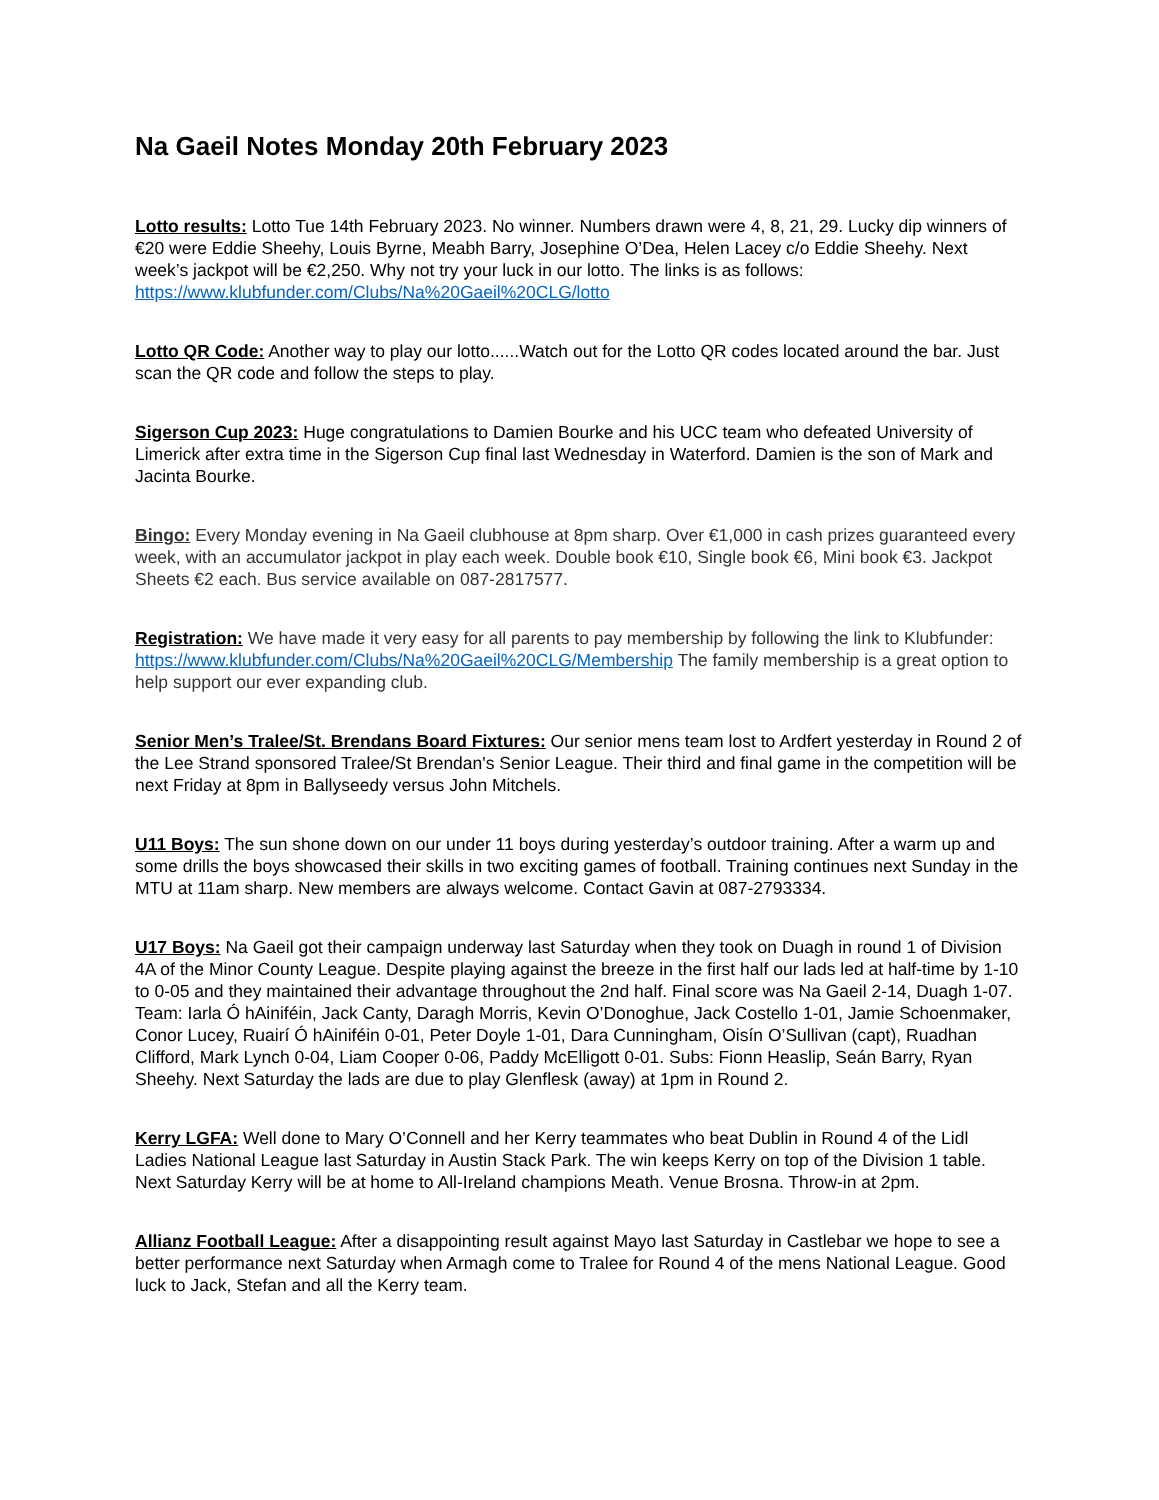Na Gaeil Notes Monday 20th February 2023
Lotto results: Lotto Tue 14th February 2023. No winner. Numbers drawn were 4, 8, 21, 29. Lucky dip winners of €20 were Eddie Sheehy, Louis Byrne, Meabh Barry, Josephine O’Dea, Helen Lacey c/o Eddie Sheehy. Next week’s jackpot will be €2,250. Why not try your luck in our lotto. The links is as follows: https://www.klubfunder.com/Clubs/Na%20Gaeil%20CLG/lotto
Lotto QR Code: Another way to play our lotto......Watch out for the Lotto QR codes located around the bar. Just scan the QR code and follow the steps to play.
Sigerson Cup 2023: Huge congratulations to Damien Bourke and his UCC team who defeated University of Limerick after extra time in the Sigerson Cup final last Wednesday in Waterford. Damien is the son of Mark and Jacinta Bourke.
Bingo: Every Monday evening in Na Gaeil clubhouse at 8pm sharp. Over €1,000 in cash prizes guaranteed every week, with an accumulator jackpot in play each week. Double book €10, Single book €6, Mini book €3. Jackpot Sheets €2 each. Bus service available on 087-2817577.
Registration: We have made it very easy for all parents to pay membership by following the link to Klubfunder: https://www.klubfunder.com/Clubs/Na%20Gaeil%20CLG/Membership The family membership is a great option to help support our ever expanding club.
Senior Men’s Tralee/St. Brendans Board Fixtures: Our senior mens team lost to Ardfert yesterday in Round 2 of the Lee Strand sponsored Tralee/St Brendan's Senior League. Their third and final game in the competition will be next Friday at 8pm in Ballyseedy versus John Mitchels.
U11 Boys: The sun shone down on our under 11 boys during yesterday’s outdoor training. After a warm up and some drills the boys showcased their skills in two exciting games of football. Training continues next Sunday in the MTU at 11am sharp. New members are always welcome. Contact Gavin at 087-2793334.
U17 Boys: Na Gaeil got their campaign underway last Saturday when they took on Duagh in round 1 of Division 4A of the Minor County League. Despite playing against the breeze in the first half our lads led at half-time by 1-10 to 0-05 and they maintained their advantage throughout the 2nd half. Final score was Na Gaeil 2-14, Duagh 1-07. Team: Iarla Ó hAiniféin, Jack Canty, Daragh Morris, Kevin O’Donoghue, Jack Costello 1-01, Jamie Schoenmaker, Conor Lucey, Ruairí Ó hAiniféin 0-01, Peter Doyle 1-01, Dara Cunningham, Oisín O’Sullivan (capt), Ruadhan Clifford, Mark Lynch 0-04, Liam Cooper 0-06, Paddy McElligott 0-01. Subs: Fionn Heaslip, Seán Barry, Ryan Sheehy. Next Saturday the lads are due to play Glenflesk (away) at 1pm in Round 2.
Kerry LGFA: Well done to Mary O’Connell and her Kerry teammates who beat Dublin in Round 4 of the Lidl Ladies National League last Saturday in Austin Stack Park. The win keeps Kerry on top of the Division 1 table. Next Saturday Kerry will be at home to All-Ireland champions Meath. Venue Brosna. Throw-in at 2pm.
Allianz Football League: After a disappointing result against Mayo last Saturday in Castlebar we hope to see a better performance next Saturday when Armagh come to Tralee for Round 4 of the mens National League. Good luck to Jack, Stefan and all the Kerry team.